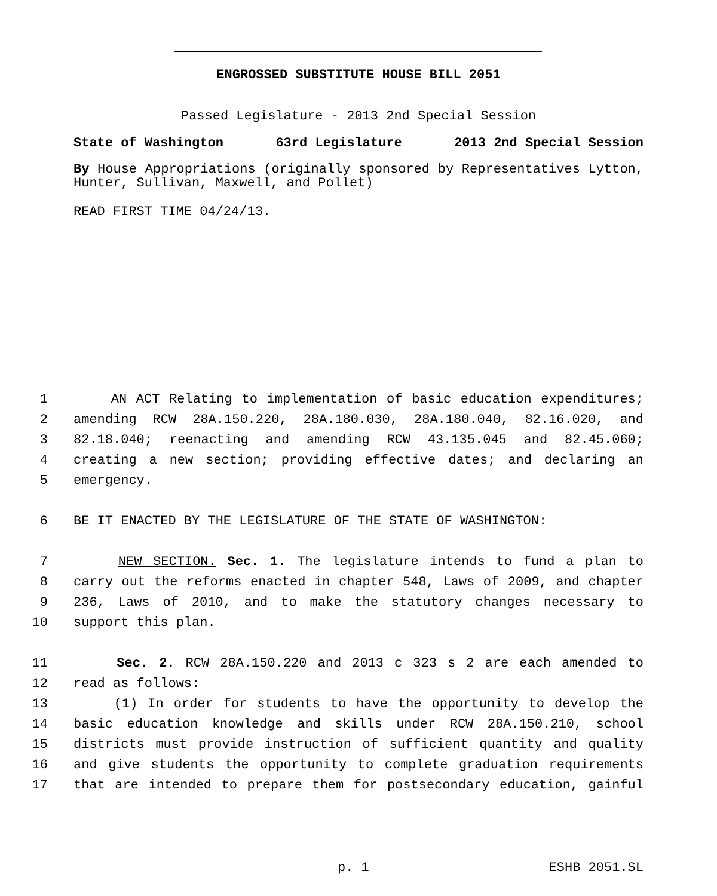ENGROSSED SUBSTITUTE HOUSE BILL 2051
Passed Legislature - 2013 2nd Special Session
State of Washington 63rd Legislature 2013 2nd Special Session
By House Appropriations (originally sponsored by Representatives Lytton, Hunter, Sullivan, Maxwell, and Pollet)
READ FIRST TIME 04/24/13.
1 AN ACT Relating to implementation of basic education expenditures;
2 amending RCW 28A.150.220, 28A.180.030, 28A.180.040, 82.16.020, and
3 82.18.040; reenacting and amending RCW 43.135.045 and 82.45.060;
4 creating a new section; providing effective dates; and declaring an
5 emergency.
6 BE IT ENACTED BY THE LEGISLATURE OF THE STATE OF WASHINGTON:
7 NEW SECTION. Sec. 1. The legislature intends to fund a plan to
8 carry out the reforms enacted in chapter 548, Laws of 2009, and chapter
9 236, Laws of 2010, and to make the statutory changes necessary to
10 support this plan.
11 Sec. 2. RCW 28A.150.220 and 2013 c 323 s 2 are each amended to
12 read as follows:
13 (1) In order for students to have the opportunity to develop the
14 basic education knowledge and skills under RCW 28A.150.210, school
15 districts must provide instruction of sufficient quantity and quality
16 and give students the opportunity to complete graduation requirements
17 that are intended to prepare them for postsecondary education, gainful
p. 1 ESHB 2051.SL